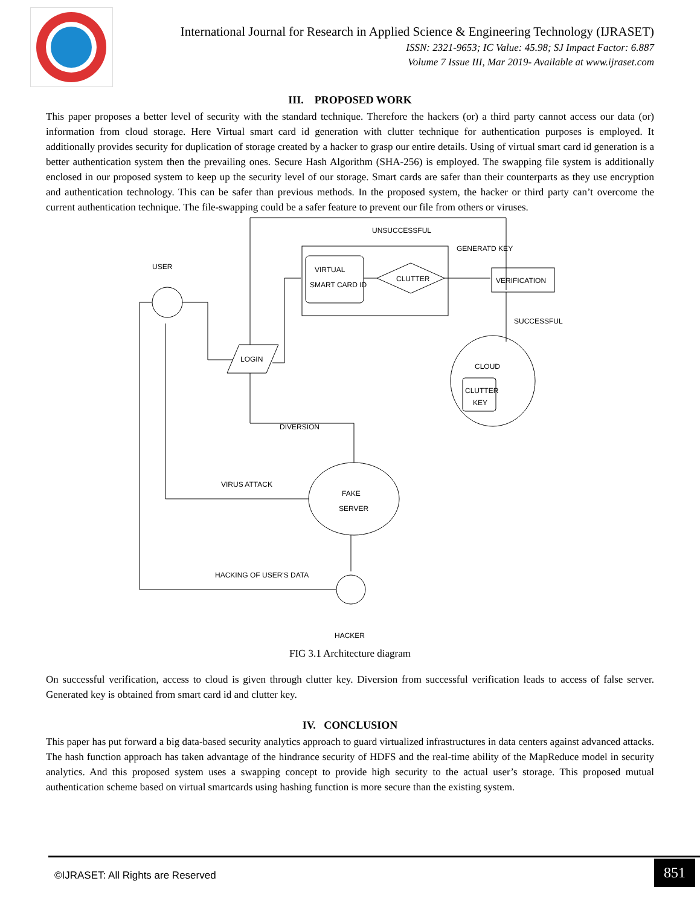International Journal for Research in Applied Science & Engineering Technology (IJRASET)
ISSN: 2321-9653; IC Value: 45.98; SJ Impact Factor: 6.887
Volume 7 Issue III, Mar 2019- Available at www.ijraset.com
III. PROPOSED WORK
This paper proposes a better level of security with the standard technique. Therefore the hackers (or) a third party cannot access our data (or) information from cloud storage. Here Virtual smart card id generation with clutter technique for authentication purposes is employed. It additionally provides security for duplication of storage created by a hacker to grasp our entire details. Using of virtual smart card id generation is a better authentication system then the prevailing ones. Secure Hash Algorithm (SHA-256) is employed. The swapping file system is additionally enclosed in our proposed system to keep up the security level of our storage. Smart cards are safer than their counterparts as they use encryption and authentication technology. This can be safer than previous methods. In the proposed system, the hacker or third party can’t overcome the current authentication technique. The file-swapping could be a safer feature to prevent our file from others or viruses.
UNSUCCESSFUL
GENERATD KEY
USER
VIRTUAL
SMART CARD ID
CLUTTER
VERIFICATION
SUCCESSFUL
LOGIN
CLOUD
CLUTTER
KEY
DIVERSION
FAKE
SERVER
VIRUS ATTACK
HACKING OF USER'S DATA
HACKER
FIG 3.1 Architecture diagram
On successful verification, access to cloud is given through clutter key. Diversion from successful verification leads to access of false server. Generated key is obtained from smart card id and clutter key.
IV. CONCLUSION
This paper has put forward a big data-based security analytics approach to guard virtualized infrastructures in data centers against advanced attacks. The hash function approach has taken advantage of the hindrance security of HDFS and the real-time ability of the MapReduce model in security analytics. And this proposed system uses a swapping concept to provide high security to the actual user’s storage. This proposed mutual authentication scheme based on virtual smartcards using hashing function is more secure than the existing system.
©IJRASET: All Rights are Reserved
851